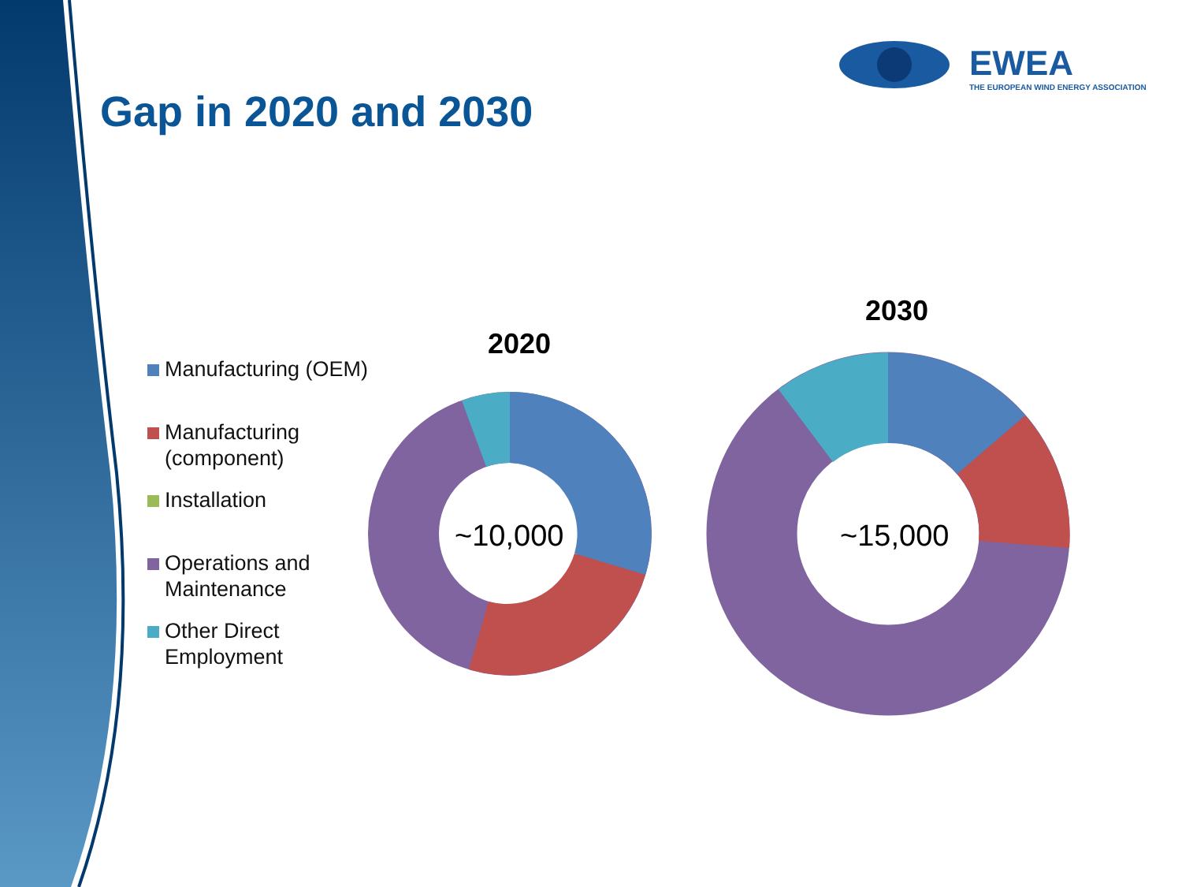EWEA
THE EUROPEAN WIND ENERGY ASSOCIATION
Gap in 2020 and 2030
Manufacturing (OEM)
Manufacturing
(component)
Installation
Operations and
Maintenance
Other Direct
Employment
2020
2030
~10,000 ~15,000